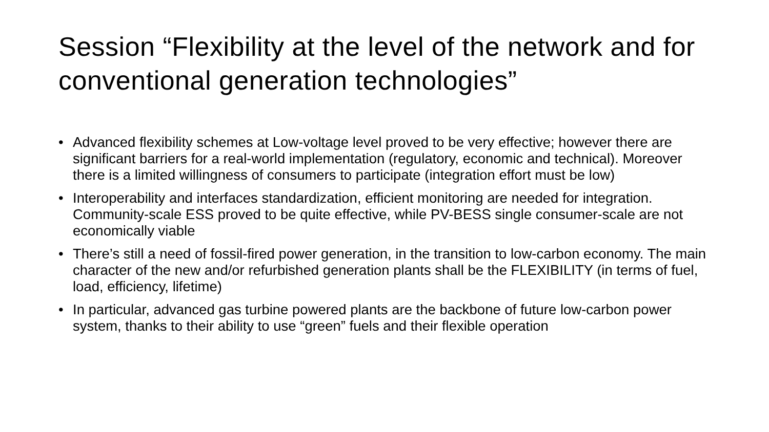Session “Flexibility at the level of the network and for conventional generation technologies”
• Advanced flexibility schemes at Low-voltage level proved to be very effective; however there are significant barriers for a real-world implementation (regulatory, economic and technical). Moreover there is a limited willingness of consumers to participate (integration effort must be low)
• Interoperability and interfaces standardization, efficient monitoring are needed for integration. Community-scale ESS proved to be quite effective, while PV-BESS single consumer-scale are not economically viable
• There’s still a need of fossil-fired power generation, in the transition to low-carbon economy. The main character of the new and/or refurbished generation plants shall be the FLEXIBILITY (in terms of fuel, load, efficiency, lifetime)
• In particular, advanced gas turbine powered plants are the backbone of future low-carbon power system, thanks to their ability to use “green” fuels and their flexible operation